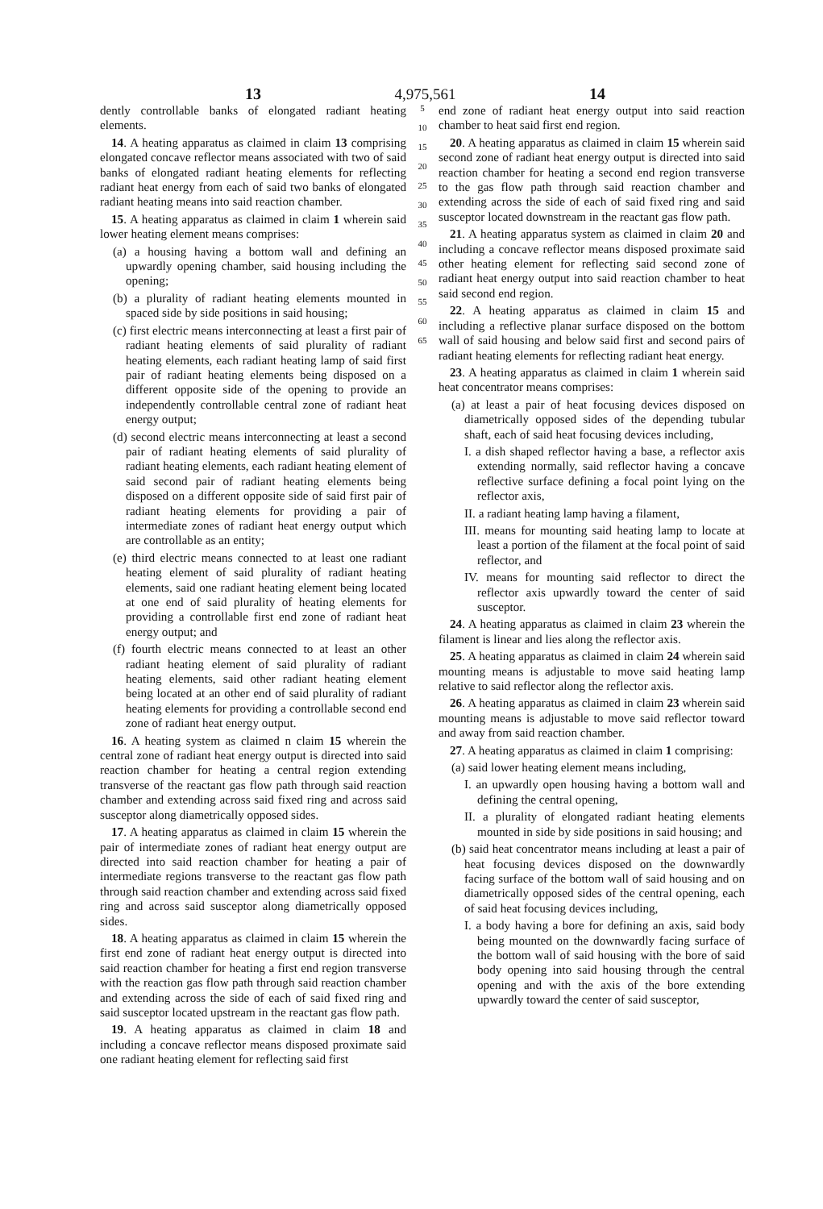13 4,975,561 14
dently controllable banks of elongated radiant heating elements.
14. A heating apparatus as claimed in claim 13 comprising elongated concave reflector means associated with two of said banks of elongated radiant heating elements for reflecting radiant heat energy from each of said two banks of elongated radiant heating means into said reaction chamber.
15. A heating apparatus as claimed in claim 1 wherein said lower heating element means comprises:
(a) a housing having a bottom wall and defining an upwardly opening chamber, said housing including the opening;
(b) a plurality of radiant heating elements mounted in spaced side by side positions in said housing;
(c) first electric means interconnecting at least a first pair of radiant heating elements of said plurality of radiant heating elements, each radiant heating lamp of said first pair of radiant heating elements being disposed on a different opposite side of the opening to provide an independently controllable central zone of radiant heat energy output;
(d) second electric means interconnecting at least a second pair of radiant heating elements of said plurality of radiant heating elements, each radiant heating element of said second pair of radiant heating elements being disposed on a different opposite side of said first pair of radiant heating elements for providing a pair of intermediate zones of radiant heat energy output which are controllable as an entity;
(e) third electric means connected to at least one radiant heating element of said plurality of radiant heating elements, said one radiant heating element being located at one end of said plurality of heating elements for providing a controllable first end zone of radiant heat energy output; and
(f) fourth electric means connected to at least an other radiant heating element of said plurality of radiant heating elements, said other radiant heating element being located at an other end of said plurality of radiant heating elements for providing a controllable second end zone of radiant heat energy output.
16. A heating system as claimed n claim 15 wherein the central zone of radiant heat energy output is directed into said reaction chamber for heating a central region extending transverse of the reactant gas flow path through said reaction chamber and extending across said fixed ring and across said susceptor along diametrically opposed sides.
17. A heating apparatus as claimed in claim 15 wherein the pair of intermediate zones of radiant heat energy output are directed into said reaction chamber for heating a pair of intermediate regions transverse to the reactant gas flow path through said reaction chamber and extending across said fixed ring and across said susceptor along diametrically opposed sides.
18. A heating apparatus as claimed in claim 15 wherein the first end zone of radiant heat energy output is directed into said reaction chamber for heating a first end region transverse with the reaction gas flow path through said reaction chamber and extending across the side of each of said fixed ring and said susceptor located upstream in the reactant gas flow path.
19. A heating apparatus as claimed in claim 18 and including a concave reflector means disposed proximate said one radiant heating element for reflecting said first
5
10
15
20
25
30
35
40
45
50
55
60
65
end zone of radiant heat energy output into said reaction chamber to heat said first end region.
20. A heating apparatus as claimed in claim 15 wherein said second zone of radiant heat energy output is directed into said reaction chamber for heating a second end region transverse to the gas flow path through said reaction chamber and extending across the side of each of said fixed ring and said susceptor located downstream in the reactant gas flow path.
21. A heating apparatus system as claimed in claim 20 and including a concave reflector means disposed proximate said other heating element for reflecting said second zone of radiant heat energy output into said reaction chamber to heat said second end region.
22. A heating apparatus as claimed in claim 15 and including a reflective planar surface disposed on the bottom wall of said housing and below said first and second pairs of radiant heating elements for reflecting radiant heat energy.
23. A heating apparatus as claimed in claim 1 wherein said heat concentrator means comprises:
(a) at least a pair of heat focusing devices disposed on diametrically opposed sides of the depending tubular shaft, each of said heat focusing devices including,
I. a dish shaped reflector having a base, a reflector axis extending normally, said reflector having a concave reflective surface defining a focal point lying on the reflector axis,
II. a radiant heating lamp having a filament,
III. means for mounting said heating lamp to locate at least a portion of the filament at the focal point of said reflector, and
IV. means for mounting said reflector to direct the reflector axis upwardly toward the center of said susceptor.
24. A heating apparatus as claimed in claim 23 wherein the filament is linear and lies along the reflector axis.
25. A heating apparatus as claimed in claim 24 wherein said mounting means is adjustable to move said heating lamp relative to said reflector along the reflector axis.
26. A heating apparatus as claimed in claim 23 wherein said mounting means is adjustable to move said reflector toward and away from said reaction chamber.
27. A heating apparatus as claimed in claim 1 comprising:
(a) said lower heating element means including,
I. an upwardly open housing having a bottom wall and defining the central opening,
II. a plurality of elongated radiant heating elements mounted in side by side positions in said housing; and
(b) said heat concentrator means including at least a pair of heat focusing devices disposed on the downwardly facing surface of the bottom wall of said housing and on diametrically opposed sides of the central opening, each of said heat focusing devices including,
I. a body having a bore for defining an axis, said body being mounted on the downwardly facing surface of the bottom wall of said housing with the bore of said body opening into said housing through the central opening and with the axis of the bore extending upwardly toward the center of said susceptor,